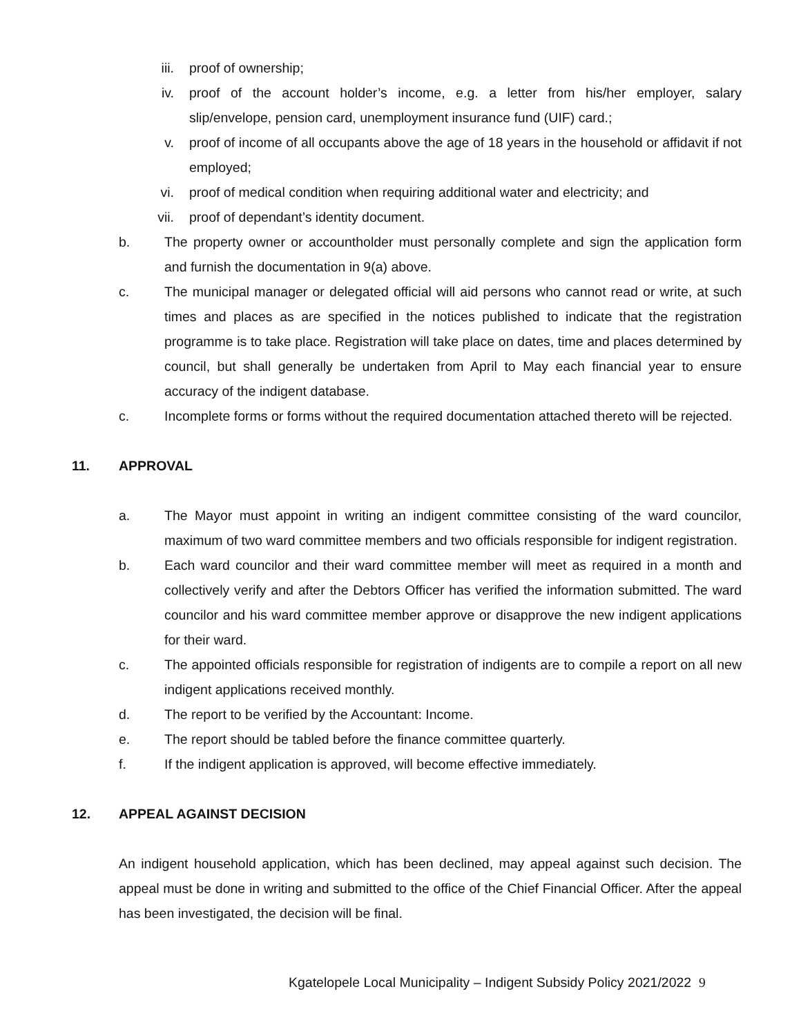iii. proof of ownership;
iv. proof of the account holder’s income, e.g. a letter from his/her employer, salary slip/envelope, pension card, unemployment insurance fund (UIF) card.;
v. proof of income of all occupants above the age of 18 years in the household or affidavit if not employed;
vi. proof of medical condition when requiring additional water and electricity; and
vii. proof of dependant’s identity document.
b. The property owner or accountholder must personally complete and sign the application form and furnish the documentation in 9(a) above.
c. The municipal manager or delegated official will aid persons who cannot read or write, at such times and places as are specified in the notices published to indicate that the registration programme is to take place. Registration will take place on dates, time and places determined by council, but shall generally be undertaken from April to May each financial year to ensure accuracy of the indigent database.
c. Incomplete forms or forms without the required documentation attached thereto will be rejected.
11. APPROVAL
a. The Mayor must appoint in writing an indigent committee consisting of the ward councilor, maximum of two ward committee members and two officials responsible for indigent registration.
b. Each ward councilor and their ward committee member will meet as required in a month and collectively verify and after the Debtors Officer has verified the information submitted. The ward councilor and his ward committee member approve or disapprove the new indigent applications for their ward.
c. The appointed officials responsible for registration of indigents are to compile a report on all new indigent applications received monthly.
d. The report to be verified by the Accountant: Income.
e. The report should be tabled before the finance committee quarterly.
f. If the indigent application is approved, will become effective immediately.
12. APPEAL AGAINST DECISION
An indigent household application, which has been declined, may appeal against such decision. The appeal must be done in writing and submitted to the office of the Chief Financial Officer. After the appeal has been investigated, the decision will be final.
Kgatelopele Local Municipality – Indigent Subsidy Policy 2021/2022 9